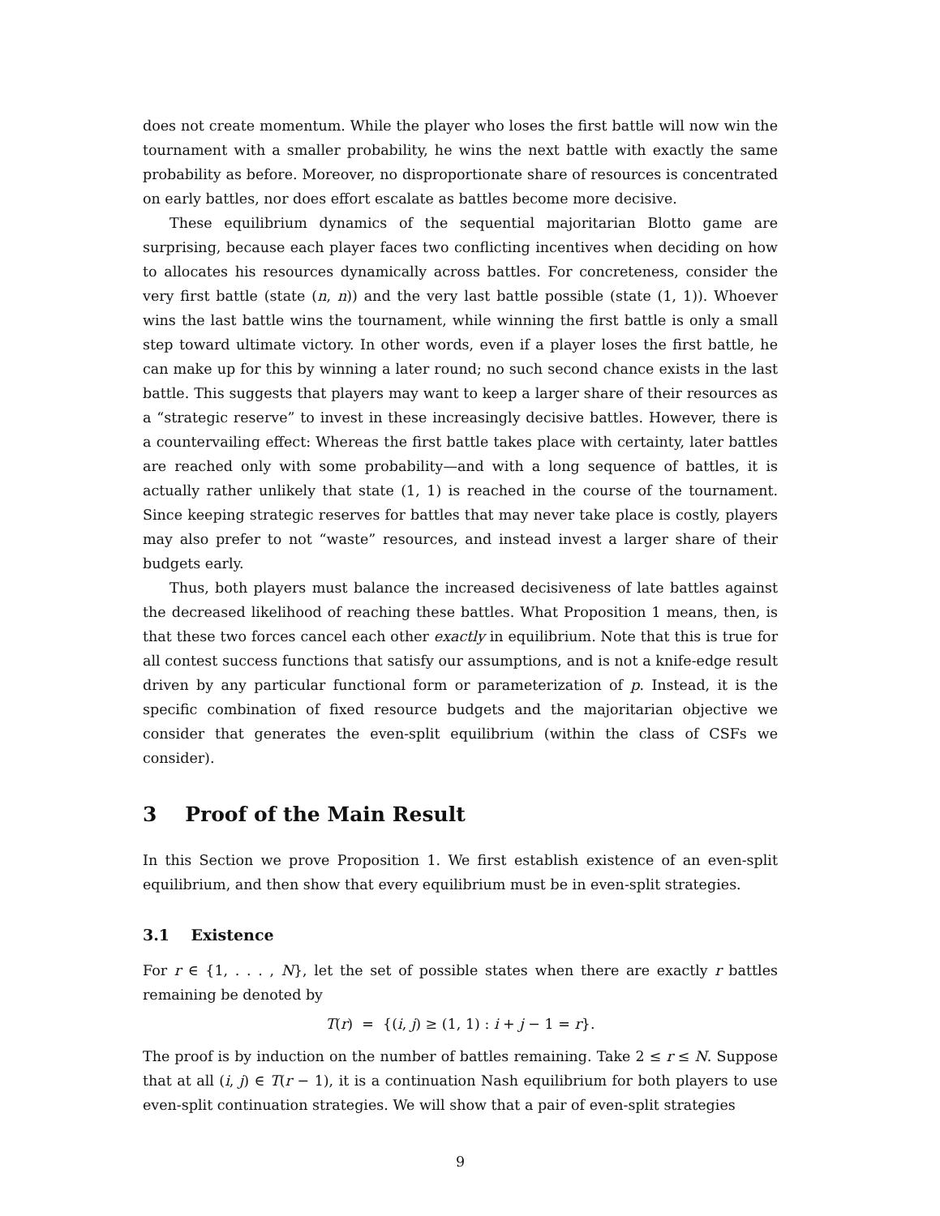does not create momentum. While the player who loses the first battle will now win the tournament with a smaller probability, he wins the next battle with exactly the same probability as before. Moreover, no disproportionate share of resources is concentrated on early battles, nor does effort escalate as battles become more decisive.
These equilibrium dynamics of the sequential majoritarian Blotto game are surprising, because each player faces two conflicting incentives when deciding on how to allocates his resources dynamically across battles. For concreteness, consider the very first battle (state (n, n)) and the very last battle possible (state (1, 1)). Whoever wins the last battle wins the tournament, while winning the first battle is only a small step toward ultimate victory. In other words, even if a player loses the first battle, he can make up for this by winning a later round; no such second chance exists in the last battle. This suggests that players may want to keep a larger share of their resources as a “strategic reserve” to invest in these increasingly decisive battles. However, there is a countervailing effect: Whereas the first battle takes place with certainty, later battles are reached only with some probability—and with a long sequence of battles, it is actually rather unlikely that state (1, 1) is reached in the course of the tournament. Since keeping strategic reserves for battles that may never take place is costly, players may also prefer to not “waste” resources, and instead invest a larger share of their budgets early.
Thus, both players must balance the increased decisiveness of late battles against the decreased likelihood of reaching these battles. What Proposition 1 means, then, is that these two forces cancel each other exactly in equilibrium. Note that this is true for all contest success functions that satisfy our assumptions, and is not a knife-edge result driven by any particular functional form or parameterization of p. Instead, it is the specific combination of fixed resource budgets and the majoritarian objective we consider that generates the even-split equilibrium (within the class of CSFs we consider).
3 Proof of the Main Result
In this Section we prove Proposition 1. We first establish existence of an even-split equilibrium, and then show that every equilibrium must be in even-split strategies.
3.1 Existence
For r ∈ {1, . . . , N}, let the set of possible states when there are exactly r battles remaining be denoted by
T(r) = {(i, j) ≥ (1, 1) : i + j − 1 = r}.
The proof is by induction on the number of battles remaining. Take 2 ≤ r ≤ N. Suppose that at all (i, j) ∈ T(r − 1), it is a continuation Nash equilibrium for both players to use even-split continuation strategies. We will show that a pair of even-split strategies
9